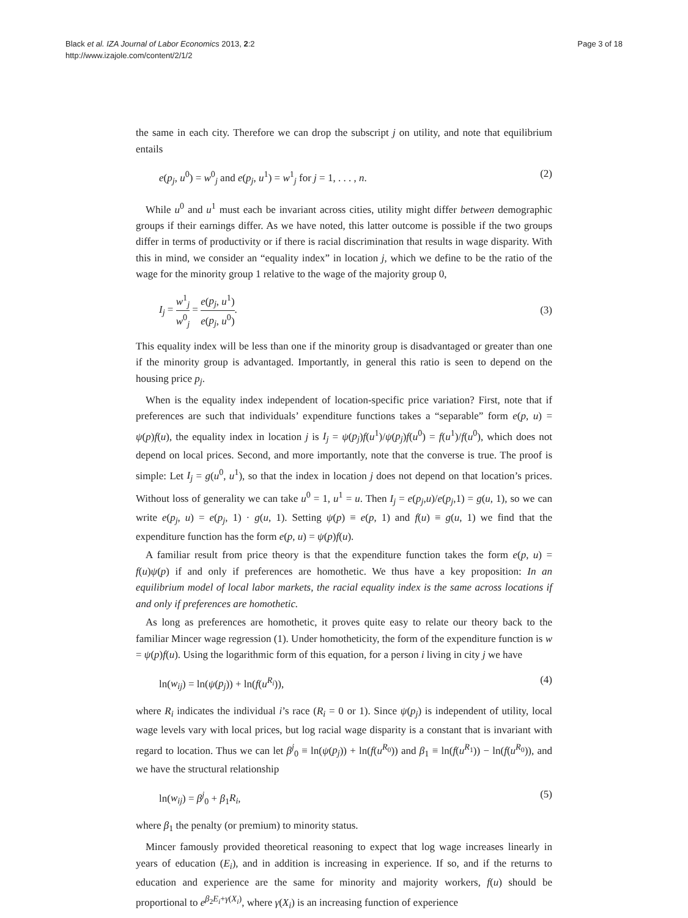Black et al. IZA Journal of Labor Economics 2013, 2:2
http://www.izajole.com/content/2/1/2
Page 3 of 18
the same in each city. Therefore we can drop the subscript j on utility, and note that equilibrium entails
e(p<sub>j</sub>, u<sup>0</sup>) = w<sup>0</sup><sub>j</sub> and e(p<sub>j</sub>, u<sup>1</sup>) = w<sup>1</sup><sub>j</sub> for j = 1, . . . , n.
(2)
While u<sup>0</sup> and u<sup>1</sup> must each be invariant across cities, utility might differ between demographic groups if their earnings differ. As we have noted, this latter outcome is possible if the two groups differ in terms of productivity or if there is racial discrimination that results in wage disparity. With this in mind, we consider an “equality index” in location j, which we define to be the ratio of the wage for the minority group 1 relative to the wage of the majority group 0,
I<sub>j</sub> = w<sup>1</sup><sub>j</sub> w<sup>0</sup><sub>j</sub> = e(p<sub>j</sub>, u<sup>1</sup>) e(p<sub>j</sub>, u<sup>0</sup>).
(3)
This equality index will be less than one if the minority group is disadvantaged or greater than one if the minority group is advantaged. Importantly, in general this ratio is seen to depend on the housing price p<sub>j</sub>.
When is the equality index independent of location-specific price variation? First, note that if preferences are such that individuals’ expenditure functions takes a “separable” form e(p, u) = ψ(p)f(u), the equality index in location j is I<sub>j</sub> = ψ(p<sub>j</sub>)f(u<sup>1</sup>)/ψ(p<sub>j</sub>)f(u<sup>0</sup>) = f(u<sup>1</sup>)/f(u<sup>0</sup>), which does not depend on local prices. Second, and more importantly, note that the converse is true. The proof is simple: Let I<sub>j</sub> = g(u<sup>0</sup>, u<sup>1</sup>), so that the index in location j does not depend on that location’s prices. Without loss of generality we can take u<sup>0</sup> = 1, u<sup>1</sup> = u. Then I<sub>j</sub> = e(p<sub>j</sub>,u)/e(p<sub>j</sub>,1) = g(u, 1), so we can write e(p<sub>j</sub>, u) = e(p<sub>j</sub>, 1) · g(u, 1). Setting ψ(p) ≡ e(p, 1) and f(u) ≡ g(u, 1) we find that the expenditure function has the form e(p, u) = ψ(p)f(u).
A familiar result from price theory is that the expenditure function takes the form e(p, u) = f(u)ψ(p) if and only if preferences are homothetic. We thus have a key proposition: In an equilibrium model of local labor markets, the racial equality index is the same across locations if and only if preferences are homothetic.
As long as preferences are homothetic, it proves quite easy to relate our theory back to the familiar Mincer wage regression (1). Under homotheticity, the form of the expenditure function is w = ψ(p)f(u). Using the logarithmic form of this equation, for a person i living in city j we have
ln(w<sub>ij</sub>) = ln(ψ(p<sub>j</sub>)) + ln(f(u<sup>R<sub>i</sub></sup>)),
(4)
where R<sub>i</sub> indicates the individual i’s race (R<sub>i</sub> = 0 or 1). Since ψ(p<sub>j</sub>) is independent of utility, local wage levels vary with local prices, but log racial wage disparity is a constant that is invariant with regard to location. Thus we can let β<sup>j</sup><sub>0</sub> ≡ ln(ψ(p<sub>j</sub>)) + ln(f(u<sup>R<sub>0</sub></sup>)) and β<sub>1</sub> ≡ ln(f(u<sup>R<sub>1</sub></sup>)) − ln(f(u<sup>R<sub>0</sub></sup>)), and we have the structural relationship
ln(w<sub>ij</sub>) = β<sup>j</sup><sub>0</sub> + β<sub>1</sub>R<sub>i</sub>, (5)
where β<sub>1</sub> the penalty (or premium) to minority status.
Mincer famously provided theoretical reasoning to expect that log wage increases linearly in years of education (E<sub>i</sub>), and in addition is increasing in experience. If so, and if the returns to education and experience are the same for minority and majority workers, f(u) should be proportional to e<sup>β<sub>2</sub>E<sub>i</sub>+γ(X<sub>i</sub>)</sup>, where γ(X<sub>i</sub>) is an increasing function of experience